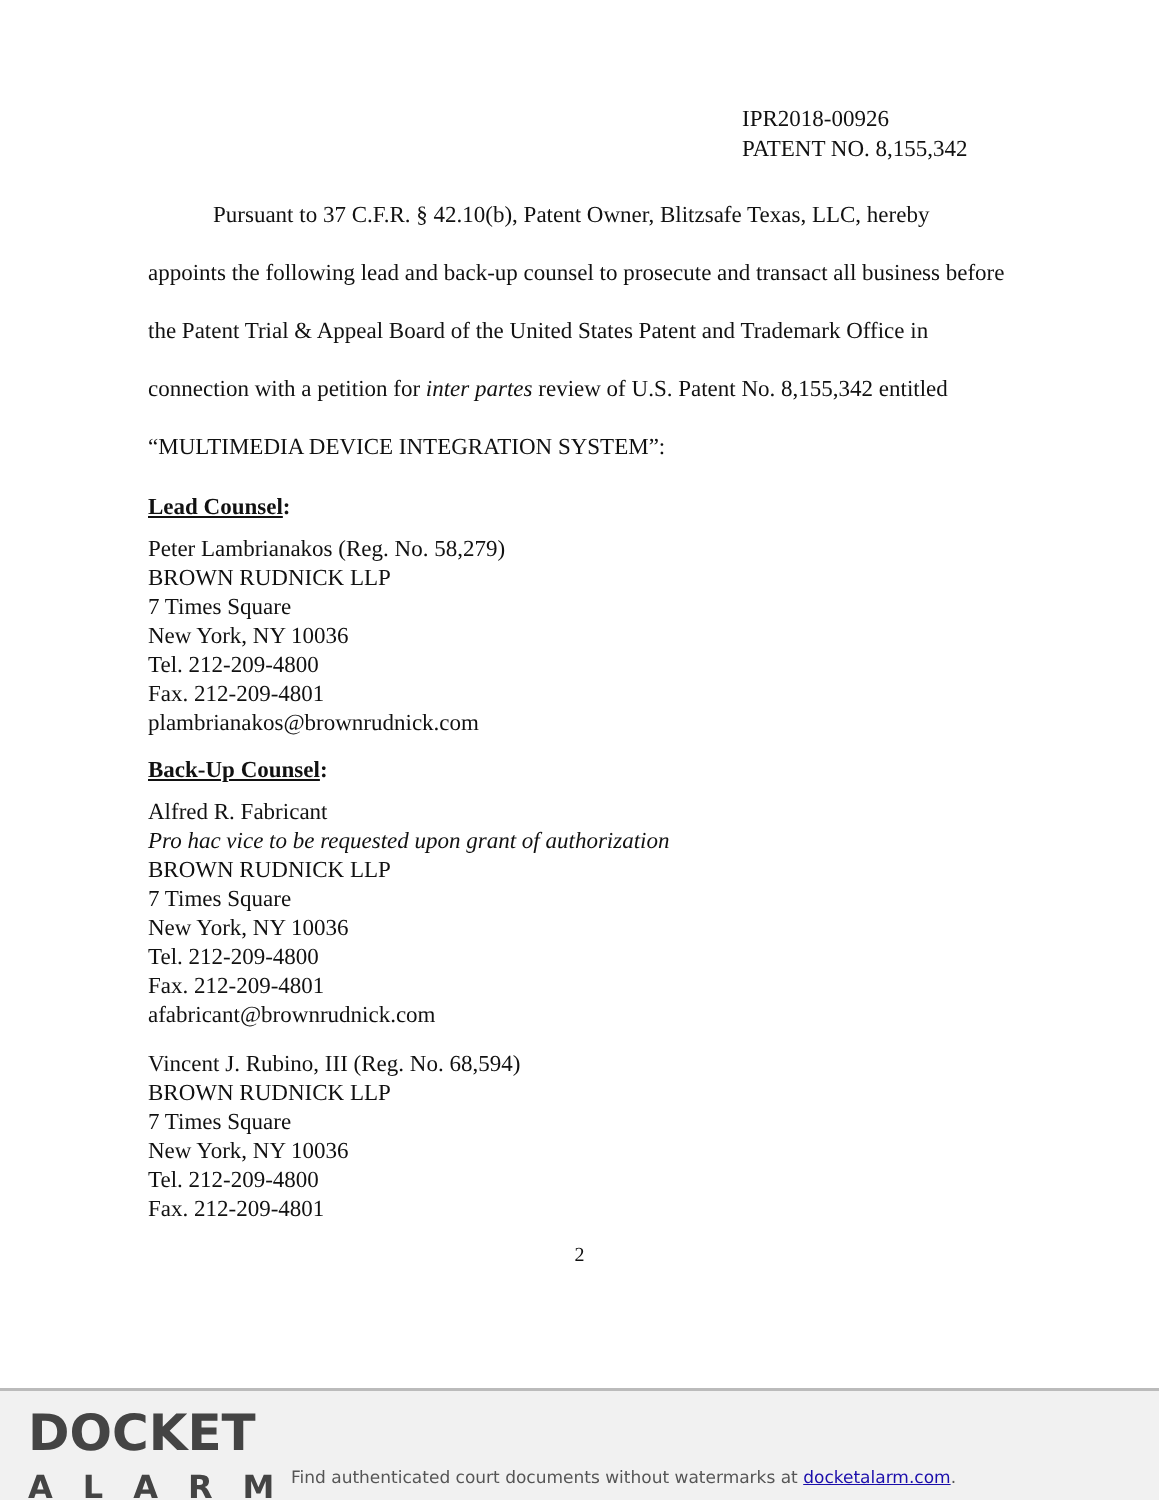IPR2018-00926
PATENT NO. 8,155,342
Pursuant to 37 C.F.R. § 42.10(b), Patent Owner, Blitzsafe Texas, LLC, hereby appoints the following lead and back-up counsel to prosecute and transact all business before the Patent Trial & Appeal Board of the United States Patent and Trademark Office in connection with a petition for inter partes review of U.S. Patent No. 8,155,342 entitled “MULTIMEDIA DEVICE INTEGRATION SYSTEM”:
Lead Counsel:
Peter Lambrianakos (Reg. No. 58,279)
BROWN RUDNICK LLP
7 Times Square
New York, NY 10036
Tel. 212-209-4800
Fax. 212-209-4801
plambrianakos@brownrudnick.com
Back-Up Counsel:
Alfred R. Fabricant
Pro hac vice to be requested upon grant of authorization
BROWN RUDNICK LLP
7 Times Square
New York, NY 10036
Tel. 212-209-4800
Fax. 212-209-4801
afabricant@brownrudnick.com
Vincent J. Rubino, III (Reg. No. 68,594)
BROWN RUDNICK LLP
7 Times Square
New York, NY 10036
Tel. 212-209-4800
Fax. 212-209-4801
2
DOCKET
ALARM
Find authenticated court documents without watermarks at docketalarm.com.